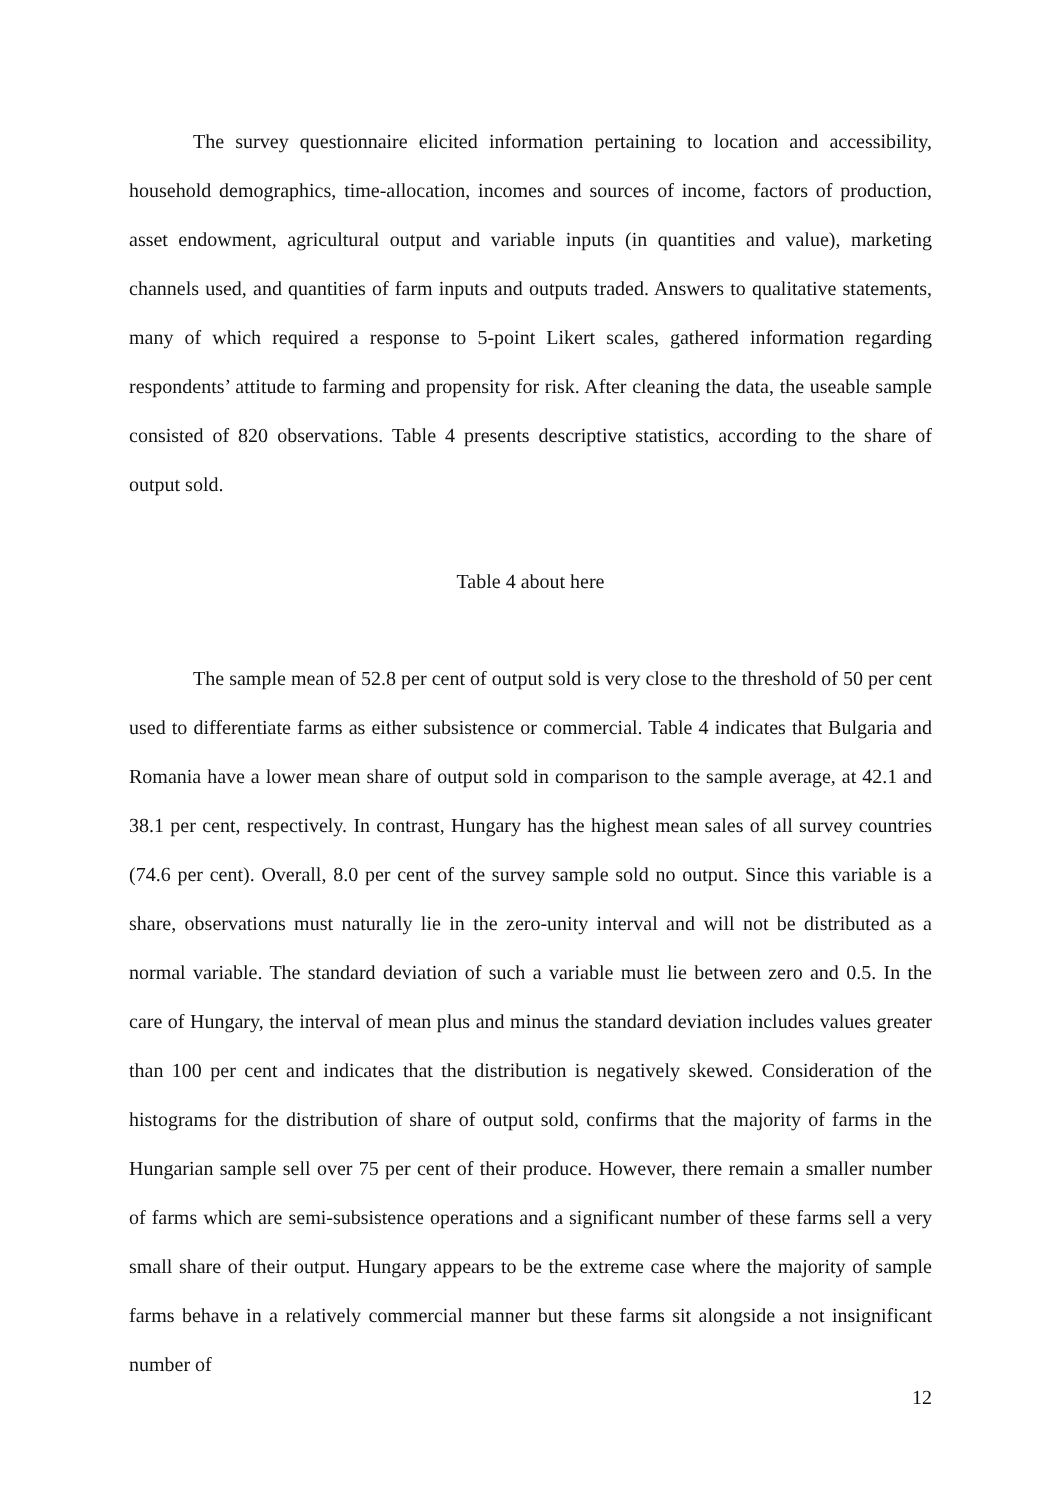The survey questionnaire elicited information pertaining to location and accessibility, household demographics, time-allocation, incomes and sources of income, factors of production, asset endowment, agricultural output and variable inputs (in quantities and value), marketing channels used, and quantities of farm inputs and outputs traded. Answers to qualitative statements, many of which required a response to 5-point Likert scales, gathered information regarding respondents’ attitude to farming and propensity for risk. After cleaning the data, the useable sample consisted of 820 observations. Table 4 presents descriptive statistics, according to the share of output sold.
Table 4 about here
The sample mean of 52.8 per cent of output sold is very close to the threshold of 50 per cent used to differentiate farms as either subsistence or commercial. Table 4 indicates that Bulgaria and Romania have a lower mean share of output sold in comparison to the sample average, at 42.1 and 38.1 per cent, respectively. In contrast, Hungary has the highest mean sales of all survey countries (74.6 per cent). Overall, 8.0 per cent of the survey sample sold no output. Since this variable is a share, observations must naturally lie in the zero-unity interval and will not be distributed as a normal variable. The standard deviation of such a variable must lie between zero and 0.5. In the care of Hungary, the interval of mean plus and minus the standard deviation includes values greater than 100 per cent and indicates that the distribution is negatively skewed. Consideration of the histograms for the distribution of share of output sold, confirms that the majority of farms in the Hungarian sample sell over 75 per cent of their produce. However, there remain a smaller number of farms which are semi-subsistence operations and a significant number of these farms sell a very small share of their output. Hungary appears to be the extreme case where the majority of sample farms behave in a relatively commercial manner but these farms sit alongside a not insignificant number of
12